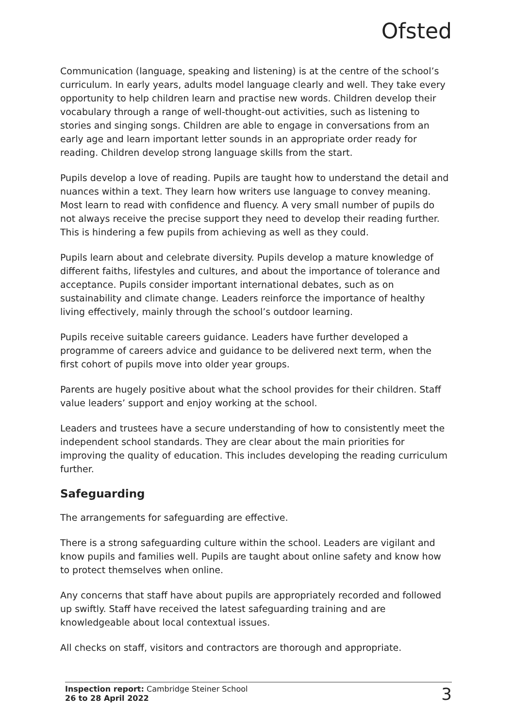Ofsted
Communication (language, speaking and listening) is at the centre of the school’s curriculum. In early years, adults model language clearly and well. They take every opportunity to help children learn and practise new words. Children develop their vocabulary through a range of well-thought-out activities, such as listening to stories and singing songs. Children are able to engage in conversations from an early age and learn important letter sounds in an appropriate order ready for reading. Children develop strong language skills from the start.
Pupils develop a love of reading. Pupils are taught how to understand the detail and nuances within a text. They learn how writers use language to convey meaning. Most learn to read with confidence and fluency. A very small number of pupils do not always receive the precise support they need to develop their reading further. This is hindering a few pupils from achieving as well as they could.
Pupils learn about and celebrate diversity. Pupils develop a mature knowledge of different faiths, lifestyles and cultures, and about the importance of tolerance and acceptance. Pupils consider important international debates, such as on sustainability and climate change. Leaders reinforce the importance of healthy living effectively, mainly through the school’s outdoor learning.
Pupils receive suitable careers guidance. Leaders have further developed a programme of careers advice and guidance to be delivered next term, when the first cohort of pupils move into older year groups.
Parents are hugely positive about what the school provides for their children. Staff value leaders’ support and enjoy working at the school.
Leaders and trustees have a secure understanding of how to consistently meet the independent school standards. They are clear about the main priorities for improving the quality of education. This includes developing the reading curriculum further.
Safeguarding
The arrangements for safeguarding are effective.
There is a strong safeguarding culture within the school. Leaders are vigilant and know pupils and families well. Pupils are taught about online safety and know how to protect themselves when online.
Any concerns that staff have about pupils are appropriately recorded and followed up swiftly. Staff have received the latest safeguarding training and are knowledgeable about local contextual issues.
All checks on staff, visitors and contractors are thorough and appropriate.
Inspection report: Cambridge Steiner School
26 to 28 April 2022
3